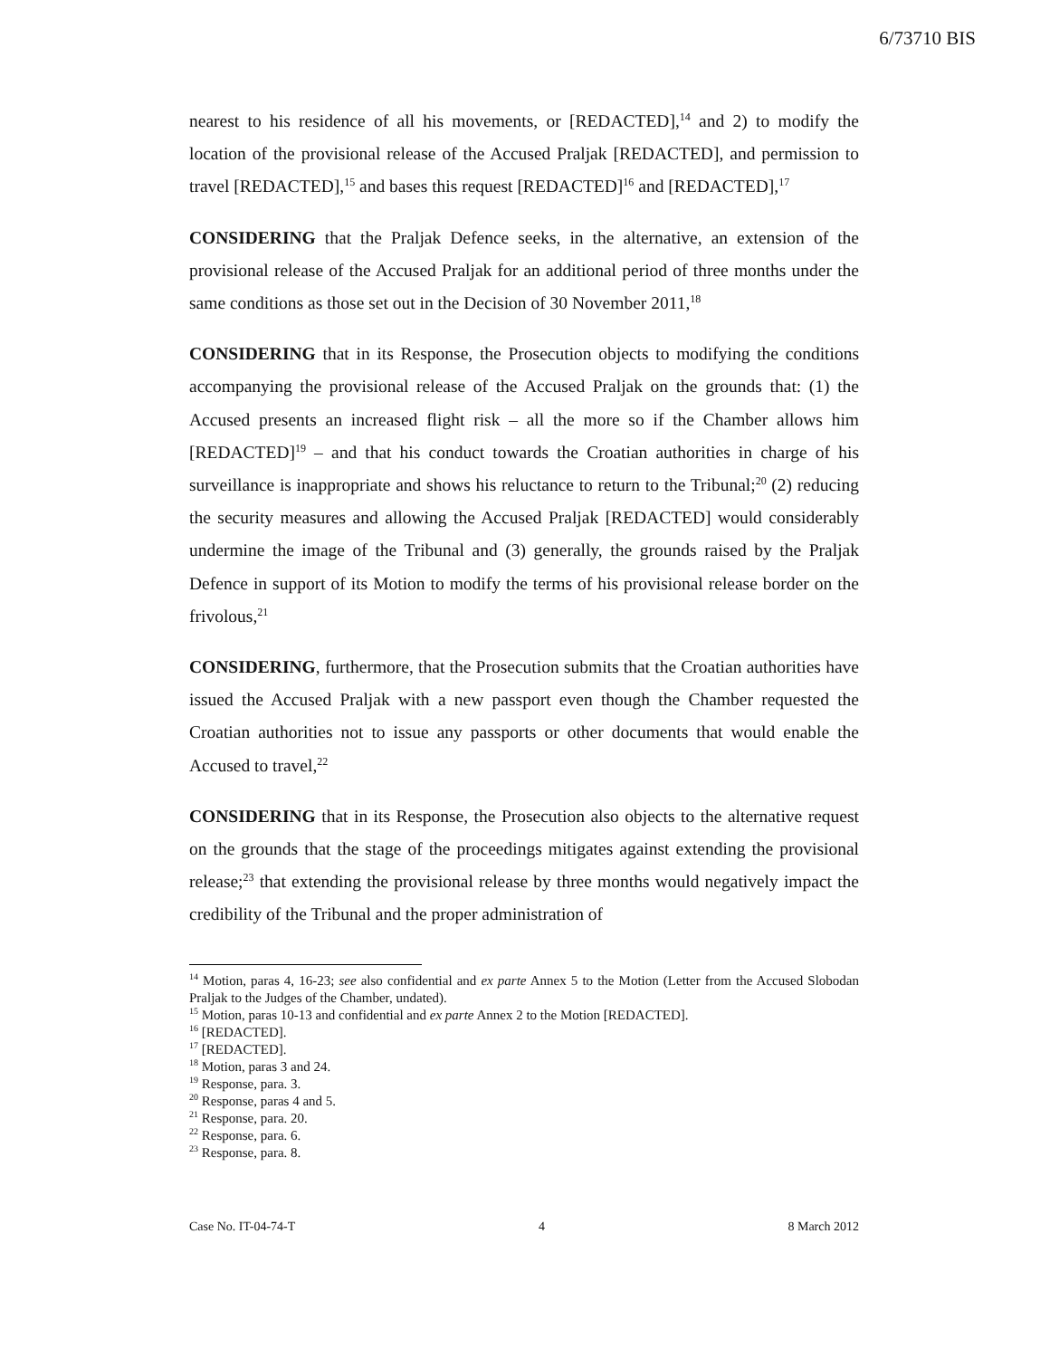6/73710 BIS
nearest to his residence of all his movements, or [REDACTED],<sup>14</sup> and 2) to modify the location of the provisional release of the Accused Praljak [REDACTED], and permission to travel [REDACTED],<sup>15</sup> and bases this request [REDACTED]<sup>16</sup> and [REDACTED],<sup>17</sup>
CONSIDERING that the Praljak Defence seeks, in the alternative, an extension of the provisional release of the Accused Praljak for an additional period of three months under the same conditions as those set out in the Decision of 30 November 2011,<sup>18</sup>
CONSIDERING that in its Response, the Prosecution objects to modifying the conditions accompanying the provisional release of the Accused Praljak on the grounds that: (1) the Accused presents an increased flight risk – all the more so if the Chamber allows him [REDACTED]<sup>19</sup> – and that his conduct towards the Croatian authorities in charge of his surveillance is inappropriate and shows his reluctance to return to the Tribunal;<sup>20</sup> (2) reducing the security measures and allowing the Accused Praljak [REDACTED] would considerably undermine the image of the Tribunal and (3) generally, the grounds raised by the Praljak Defence in support of its Motion to modify the terms of his provisional release border on the frivolous,<sup>21</sup>
CONSIDERING, furthermore, that the Prosecution submits that the Croatian authorities have issued the Accused Praljak with a new passport even though the Chamber requested the Croatian authorities not to issue any passports or other documents that would enable the Accused to travel,<sup>22</sup>
CONSIDERING that in its Response, the Prosecution also objects to the alternative request on the grounds that the stage of the proceedings mitigates against extending the provisional release;<sup>23</sup> that extending the provisional release by three months would negatively impact the credibility of the Tribunal and the proper administration of
<sup>14</sup> Motion, paras 4, 16-23; see also confidential and ex parte Annex 5 to the Motion (Letter from the Accused Slobodan Praljak to the Judges of the Chamber, undated).
<sup>15</sup> Motion, paras 10-13 and confidential and ex parte Annex 2 to the Motion [REDACTED].
<sup>16</sup> [REDACTED].
<sup>17</sup> [REDACTED].
<sup>18</sup> Motion, paras 3 and 24.
<sup>19</sup> Response, para. 3.
<sup>20</sup> Response, paras 4 and 5.
<sup>21</sup> Response, para. 20.
<sup>22</sup> Response, para. 6.
<sup>23</sup> Response, para. 8.
Case No. IT-04-74-T 4 8 March 2012